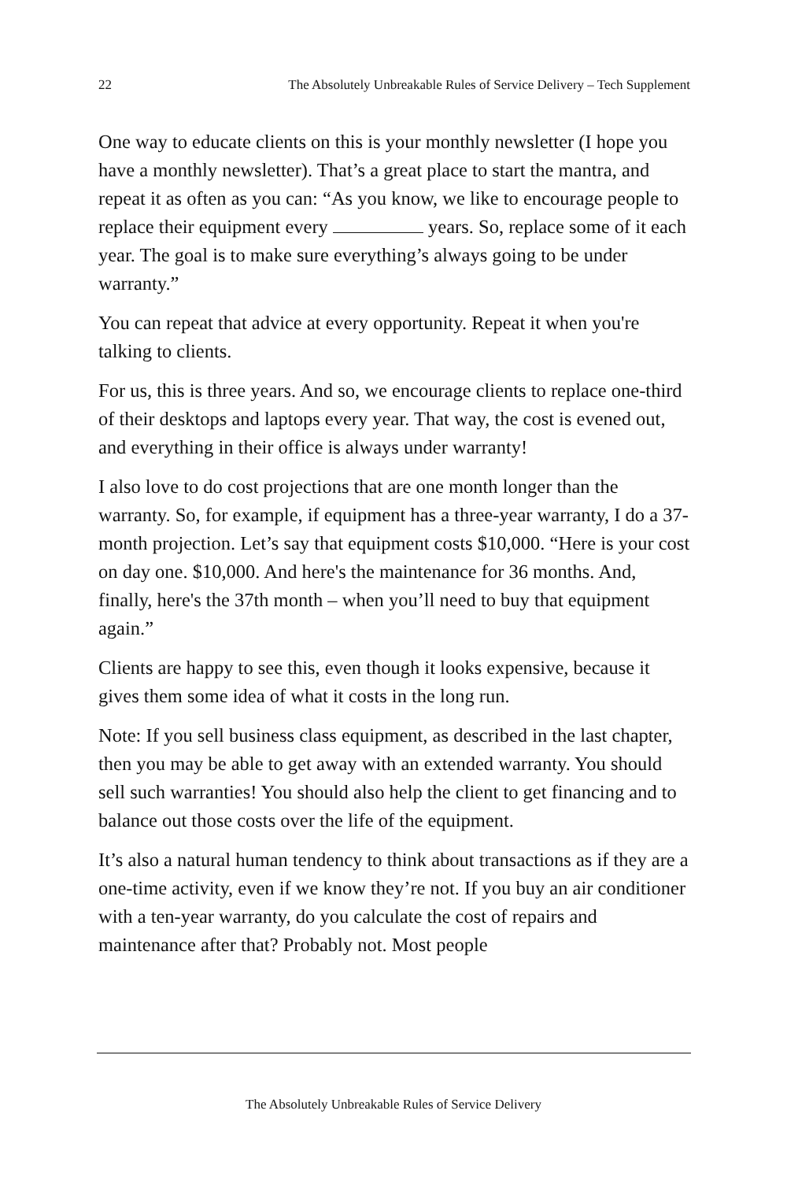22 The Absolutely Unbreakable Rules of Service Delivery – Tech Supplement
One way to educate clients on this is your monthly newsletter (I hope you have a monthly newsletter). That’s a great place to start the mantra, and repeat it as often as you can: “As you know, we like to encourage people to replace their equipment every years. So, replace some of it each year. The goal is to make sure everything’s always going to be under warranty.”
You can repeat that advice at every opportunity. Repeat it when you're talking to clients.
For us, this is three years. And so, we encourage clients to replace one-third of their desktops and laptops every year. That way, the cost is evened out, and everything in their office is always under warranty!
I also love to do cost projections that are one month longer than the warranty. So, for example, if equipment has a three-year warranty, I do a 37-month projection. Let’s say that equipment costs $10,000. “Here is your cost on day one. $10,000. And here's the maintenance for 36 months. And, finally, here's the 37th month – when you’ll need to buy that equipment again.”
Clients are happy to see this, even though it looks expensive, because it gives them some idea of what it costs in the long run.
Note: If you sell business class equipment, as described in the last chapter, then you may be able to get away with an extended warranty. You should sell such warranties! You should also help the client to get financing and to balance out those costs over the life of the equipment.
It’s also a natural human tendency to think about transactions as if they are a one-time activity, even if we know they’re not. If you buy an air conditioner with a ten-year warranty, do you calculate the cost of repairs and maintenance after that? Probably not. Most people
The Absolutely Unbreakable Rules of Service Delivery